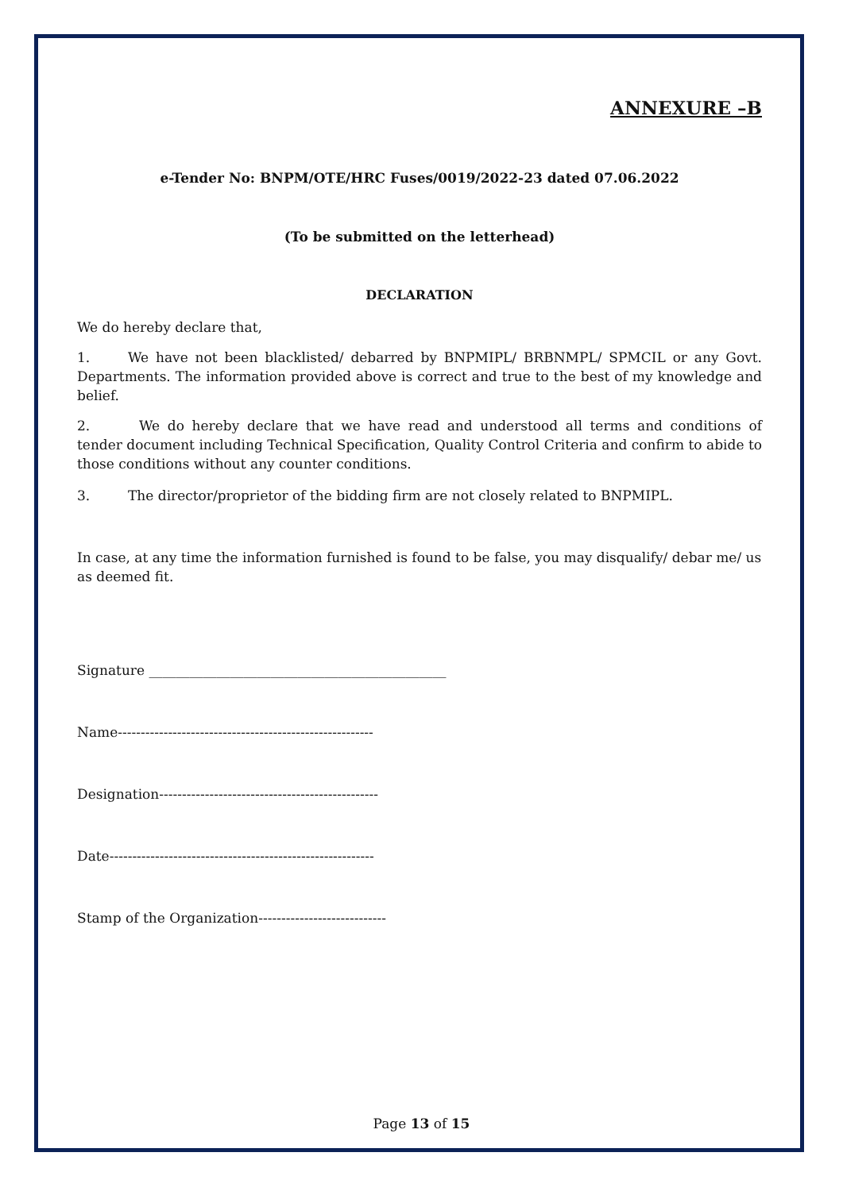ANNEXURE –B
e-Tender No: BNPM/OTE/HRC Fuses/0019/2022-23 dated 07.06.2022
(To be submitted on the letterhead)
DECLARATION
We do hereby declare that,
1. We have not been blacklisted/ debarred by BNPMIPL/ BRBNMPL/ SPMCIL or any Govt. Departments. The information provided above is correct and true to the best of my knowledge and belief.
2. We do hereby declare that we have read and understood all terms and conditions of tender document including Technical Specification, Quality Control Criteria and confirm to abide to those conditions without any counter conditions.
3. The director/proprietor of the bidding firm are not closely related to BNPMIPL.
In case, at any time the information furnished is found to be false, you may disqualify/ debar me/ us as deemed fit.
Signature ____________________________________________
Name--------------------------------------------------------
Designation------------------------------------------------
Date----------------------------------------------------------
Stamp of the Organization----------------------------
Page 13 of 15